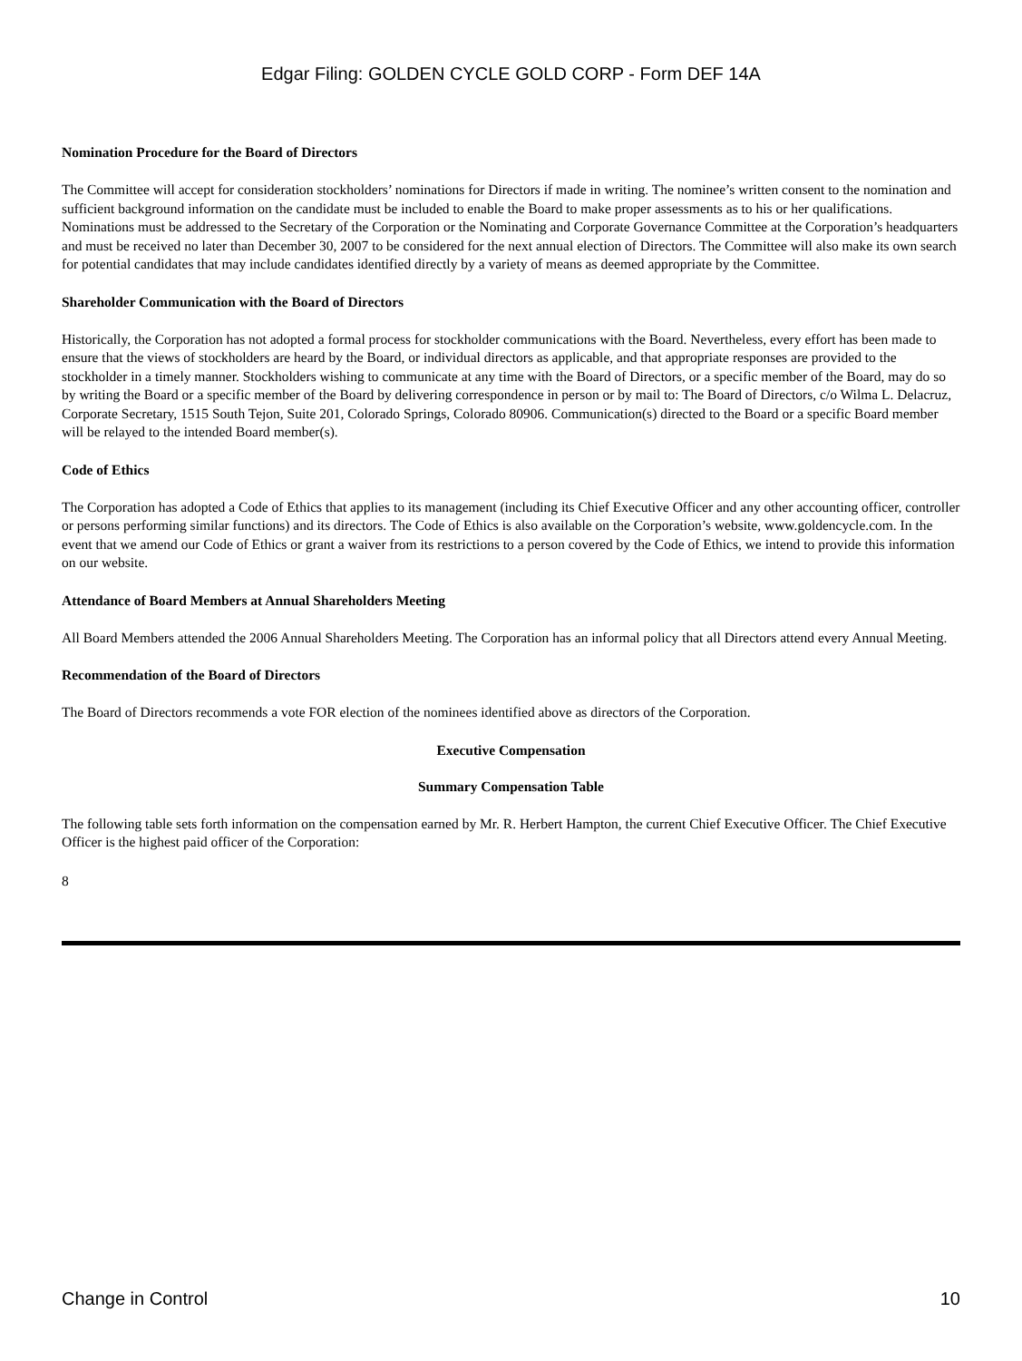Edgar Filing: GOLDEN CYCLE GOLD CORP - Form DEF 14A
Nomination Procedure for the Board of Directors
The Committee will accept for consideration stockholders’ nominations for Directors if made in writing. The nominee’s written consent to the nomination and sufficient background information on the candidate must be included to enable the Board to make proper assessments as to his or her qualifications. Nominations must be addressed to the Secretary of the Corporation or the Nominating and Corporate Governance Committee at the Corporation’s headquarters and must be received no later than December 30, 2007 to be considered for the next annual election of Directors. The Committee will also make its own search for potential candidates that may include candidates identified directly by a variety of means as deemed appropriate by the Committee.
Shareholder Communication with the Board of Directors
Historically, the Corporation has not adopted a formal process for stockholder communications with the Board. Nevertheless, every effort has been made to ensure that the views of stockholders are heard by the Board, or individual directors as applicable, and that appropriate responses are provided to the stockholder in a timely manner. Stockholders wishing to communicate at any time with the Board of Directors, or a specific member of the Board, may do so by writing the Board or a specific member of the Board by delivering correspondence in person or by mail to: The Board of Directors, c/o Wilma L. Delacruz, Corporate Secretary, 1515 South Tejon, Suite 201, Colorado Springs, Colorado 80906. Communication(s) directed to the Board or a specific Board member will be relayed to the intended Board member(s).
Code of Ethics
The Corporation has adopted a Code of Ethics that applies to its management (including its Chief Executive Officer and any other accounting officer, controller or persons performing similar functions) and its directors. The Code of Ethics is also available on the Corporation’s website, www.goldencycle.com. In the event that we amend our Code of Ethics or grant a waiver from its restrictions to a person covered by the Code of Ethics, we intend to provide this information on our website.
Attendance of Board Members at Annual Shareholders Meeting
All Board Members attended the 2006 Annual Shareholders Meeting. The Corporation has an informal policy that all Directors attend every Annual Meeting.
Recommendation of the Board of Directors
The Board of Directors recommends a vote FOR election of the nominees identified above as directors of the Corporation.
Executive Compensation
Summary Compensation Table
The following table sets forth information on the compensation earned by Mr. R. Herbert Hampton, the current Chief Executive Officer. The Chief Executive Officer is the highest paid officer of the Corporation:
8
Change in Control 10